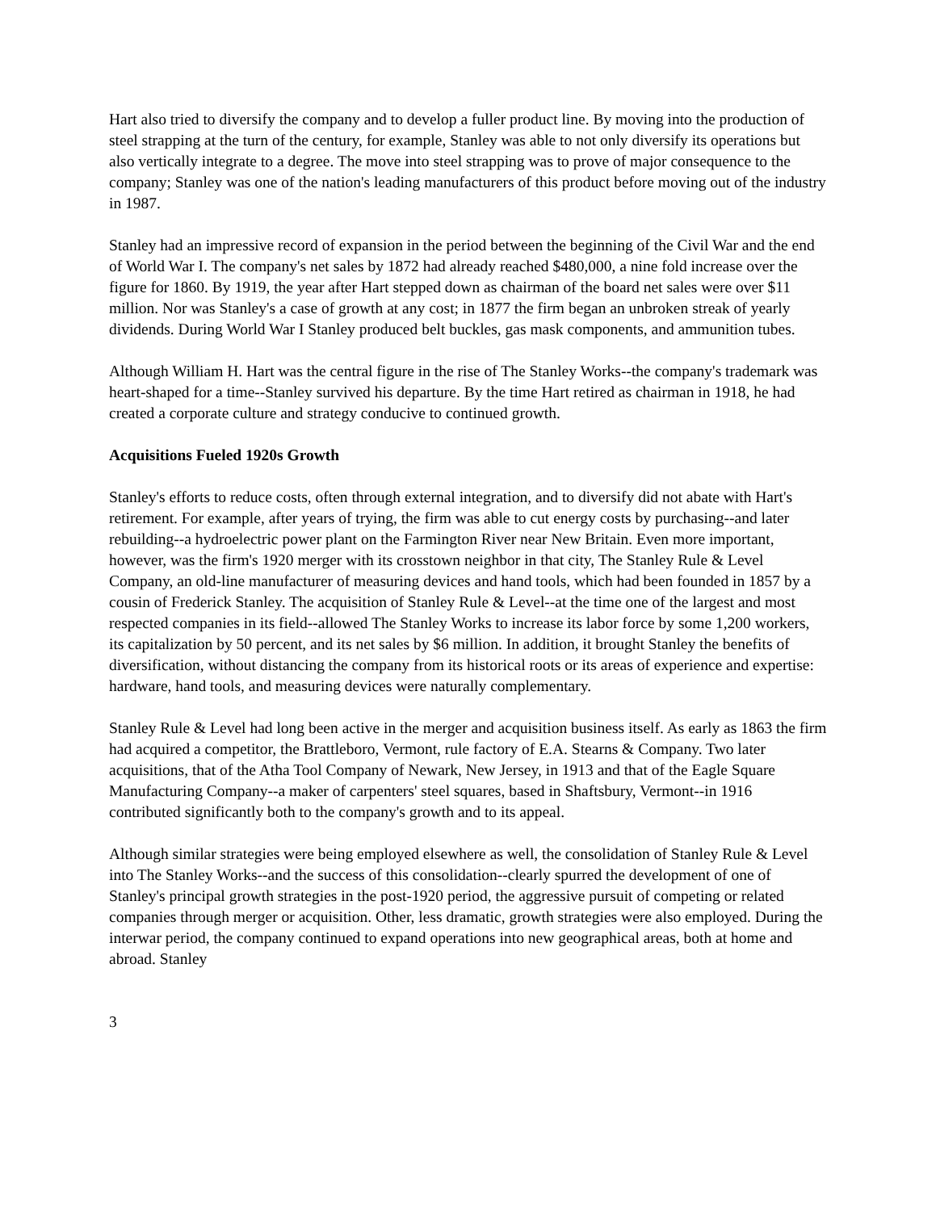Hart also tried to diversify the company and to develop a fuller product line. By moving into the production of steel strapping at the turn of the century, for example, Stanley was able to not only diversify its operations but also vertically integrate to a degree. The move into steel strapping was to prove of major consequence to the company; Stanley was one of the nation's leading manufacturers of this product before moving out of the industry in 1987.
Stanley had an impressive record of expansion in the period between the beginning of the Civil War and the end of World War I. The company's net sales by 1872 had already reached $480,000, a nine fold increase over the figure for 1860. By 1919, the year after Hart stepped down as chairman of the board net sales were over $11 million. Nor was Stanley's a case of growth at any cost; in 1877 the firm began an unbroken streak of yearly dividends. During World War I Stanley produced belt buckles, gas mask components, and ammunition tubes.
Although William H. Hart was the central figure in the rise of The Stanley Works--the company's trademark was heart-shaped for a time--Stanley survived his departure. By the time Hart retired as chairman in 1918, he had created a corporate culture and strategy conducive to continued growth.
Acquisitions Fueled 1920s Growth
Stanley's efforts to reduce costs, often through external integration, and to diversify did not abate with Hart's retirement. For example, after years of trying, the firm was able to cut energy costs by purchasing--and later rebuilding--a hydroelectric power plant on the Farmington River near New Britain. Even more important, however, was the firm's 1920 merger with its crosstown neighbor in that city, The Stanley Rule & Level Company, an old-line manufacturer of measuring devices and hand tools, which had been founded in 1857 by a cousin of Frederick Stanley. The acquisition of Stanley Rule & Level--at the time one of the largest and most respected companies in its field--allowed The Stanley Works to increase its labor force by some 1,200 workers, its capitalization by 50 percent, and its net sales by $6 million. In addition, it brought Stanley the benefits of diversification, without distancing the company from its historical roots or its areas of experience and expertise: hardware, hand tools, and measuring devices were naturally complementary.
Stanley Rule & Level had long been active in the merger and acquisition business itself. As early as 1863 the firm had acquired a competitor, the Brattleboro, Vermont, rule factory of E.A. Stearns & Company. Two later acquisitions, that of the Atha Tool Company of Newark, New Jersey, in 1913 and that of the Eagle Square Manufacturing Company--a maker of carpenters' steel squares, based in Shaftsbury, Vermont--in 1916 contributed significantly both to the company's growth and to its appeal.
Although similar strategies were being employed elsewhere as well, the consolidation of Stanley Rule & Level into The Stanley Works--and the success of this consolidation--clearly spurred the development of one of Stanley's principal growth strategies in the post-1920 period, the aggressive pursuit of competing or related companies through merger or acquisition. Other, less dramatic, growth strategies were also employed. During the interwar period, the company continued to expand operations into new geographical areas, both at home and abroad. Stanley
3